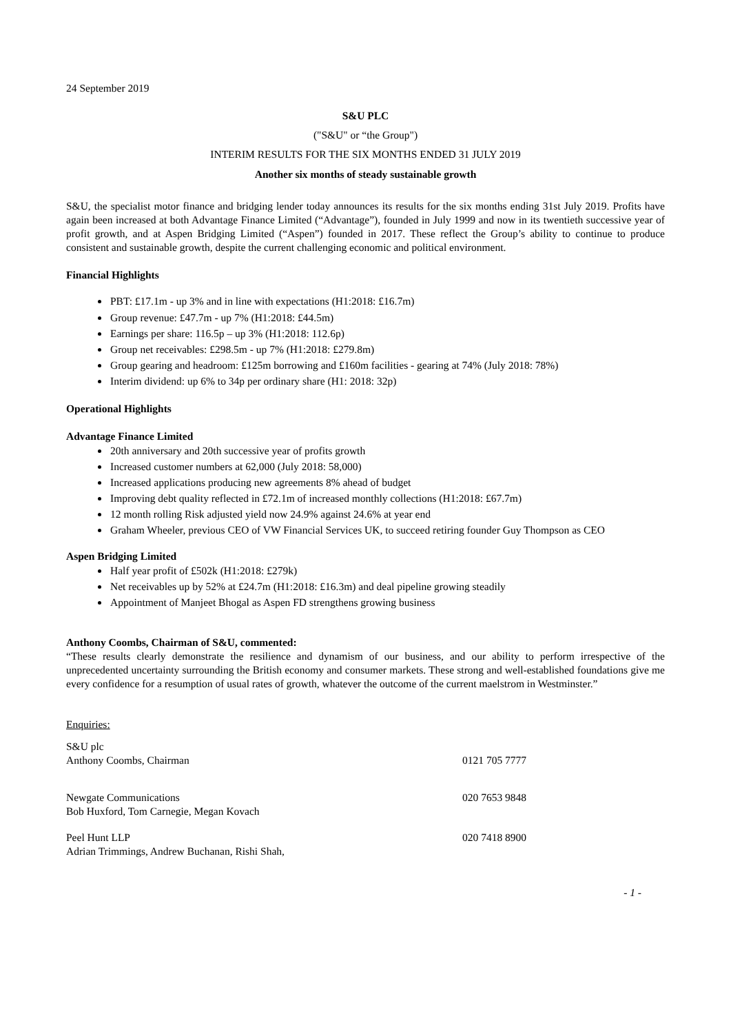24 September 2019
S&U PLC
("S&U" or “the Group")
INTERIM RESULTS FOR THE SIX MONTHS ENDED 31 JULY 2019
Another six months of steady sustainable growth
S&U, the specialist motor finance and bridging lender today announces its results for the six months ending 31st July 2019. Profits have again been increased at both Advantage Finance Limited (“Advantage”), founded in July 1999 and now in its twentieth successive year of profit growth, and at Aspen Bridging Limited (“Aspen”) founded in 2017. These reflect the Group’s ability to continue to produce consistent and sustainable growth, despite the current challenging economic and political environment.
Financial Highlights
PBT: £17.1m - up 3% and in line with expectations (H1:2018: £16.7m)
Group revenue: £47.7m - up 7% (H1:2018: £44.5m)
Earnings per share: 116.5p – up 3% (H1:2018: 112.6p)
Group net receivables: £298.5m - up 7% (H1:2018: £279.8m)
Group gearing and headroom: £125m borrowing and £160m facilities - gearing at 74% (July 2018: 78%)
Interim dividend: up 6% to 34p per ordinary share (H1: 2018: 32p)
Operational Highlights
Advantage Finance Limited
20th anniversary and 20th successive year of profits growth
Increased customer numbers at 62,000 (July 2018: 58,000)
Increased applications producing new agreements 8% ahead of budget
Improving debt quality reflected in £72.1m of increased monthly collections (H1:2018: £67.7m)
12 month rolling Risk adjusted yield now 24.9% against 24.6% at year end
Graham Wheeler, previous CEO of VW Financial Services UK, to succeed retiring founder Guy Thompson as CEO
Aspen Bridging Limited
Half year profit of £502k (H1:2018: £279k)
Net receivables up by 52% at £24.7m (H1:2018: £16.3m) and deal pipeline growing steadily
Appointment of Manjeet Bhogal as Aspen FD strengthens growing business
Anthony Coombs, Chairman of S&U, commented:
“These results clearly demonstrate the resilience and dynamism of our business, and our ability to perform irrespective of the unprecedented uncertainty surrounding the British economy and consumer markets. These strong and well-established foundations give me every confidence for a resumption of usual rates of growth, whatever the outcome of the current maelstrom in Westminster.”
Enquiries:
S&U plc
Anthony Coombs, Chairman
0121 705 7777
Newgate Communications
Bob Huxford, Tom Carnegie, Megan Kovach
020 7653 9848
Peel Hunt LLP
Adrian Trimmings, Andrew Buchanan, Rishi Shah,
020 7418 8900
- 1 -